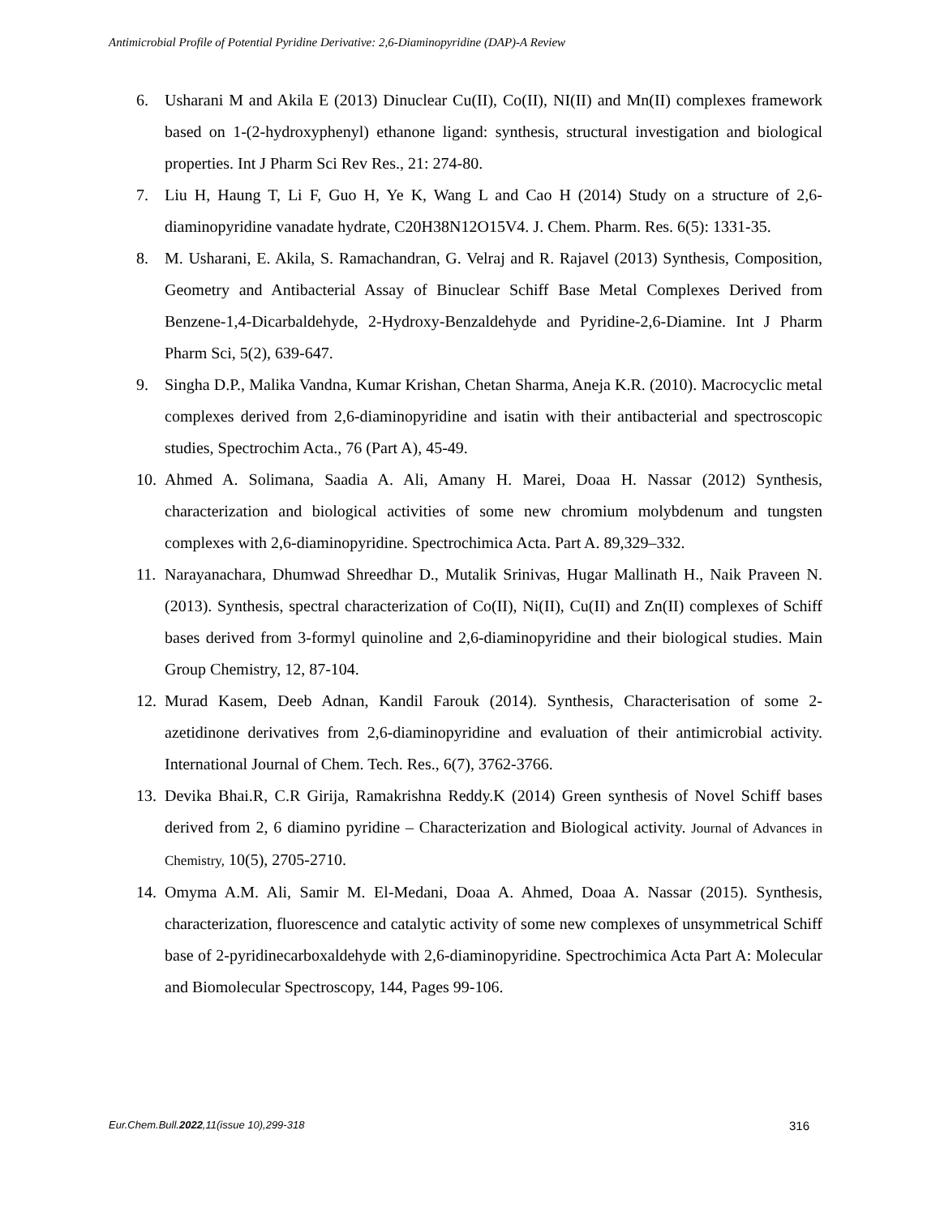Antimicrobial Profile of Potential Pyridine Derivative: 2,6-Diaminopyridine (DAP)-A Review
6. Usharani M and Akila E (2013) Dinuclear Cu(II), Co(II), NI(II) and Mn(II) complexes framework based on 1-(2-hydroxyphenyl) ethanone ligand: synthesis, structural investigation and biological properties. Int J Pharm Sci Rev Res., 21: 274-80.
7. Liu H, Haung T, Li F, Guo H, Ye K, Wang L and Cao H (2014) Study on a structure of 2,6-diaminopyridine vanadate hydrate, C20H38N12O15V4. J. Chem. Pharm. Res. 6(5): 1331-35.
8. M. Usharani, E. Akila, S. Ramachandran, G. Velraj and R. Rajavel (2013) Synthesis, Composition, Geometry and Antibacterial Assay of Binuclear Schiff Base Metal Complexes Derived from Benzene-1,4-Dicarbaldehyde, 2-Hydroxy-Benzaldehyde and Pyridine-2,6-Diamine. Int J Pharm Pharm Sci, 5(2), 639-647.
9. Singha D.P., Malika Vandna, Kumar Krishan, Chetan Sharma, Aneja K.R. (2010). Macrocyclic metal complexes derived from 2,6-diaminopyridine and isatin with their antibacterial and spectroscopic studies, Spectrochim Acta., 76 (Part A), 45-49.
10. Ahmed A. Solimana, Saadia A. Ali, Amany H. Marei, Doaa H. Nassar (2012) Synthesis, characterization and biological activities of some new chromium molybdenum and tungsten complexes with 2,6-diaminopyridine. Spectrochimica Acta. Part A. 89,329–332.
11. Narayanachara, Dhumwad Shreedhar D., Mutalik Srinivas, Hugar Mallinath H., Naik Praveen N. (2013). Synthesis, spectral characterization of Co(II), Ni(II), Cu(II) and Zn(II) complexes of Schiff bases derived from 3-formyl quinoline and 2,6-diaminopyridine and their biological studies. Main Group Chemistry, 12, 87-104.
12. Murad Kasem, Deeb Adnan, Kandil Farouk (2014). Synthesis, Characterisation of some 2-azetidinone derivatives from 2,6-diaminopyridine and evaluation of their antimicrobial activity. International Journal of Chem. Tech. Res., 6(7), 3762-3766.
13. Devika Bhai.R, C.R Girija, Ramakrishna Reddy.K (2014) Green synthesis of Novel Schiff bases derived from 2, 6 diamino pyridine – Characterization and Biological activity. Journal of Advances in Chemistry, 10(5), 2705-2710.
14. Omyma A.M. Ali, Samir M. El-Medani, Doaa A. Ahmed, Doaa A. Nassar (2015). Synthesis, characterization, fluorescence and catalytic activity of some new complexes of unsymmetrical Schiff base of 2-pyridinecarboxaldehyde with 2,6-diaminopyridine. Spectrochimica Acta Part A: Molecular and Biomolecular Spectroscopy, 144, Pages 99-106.
Eur.Chem.Bull.2022,11(issue 10),299-318 316